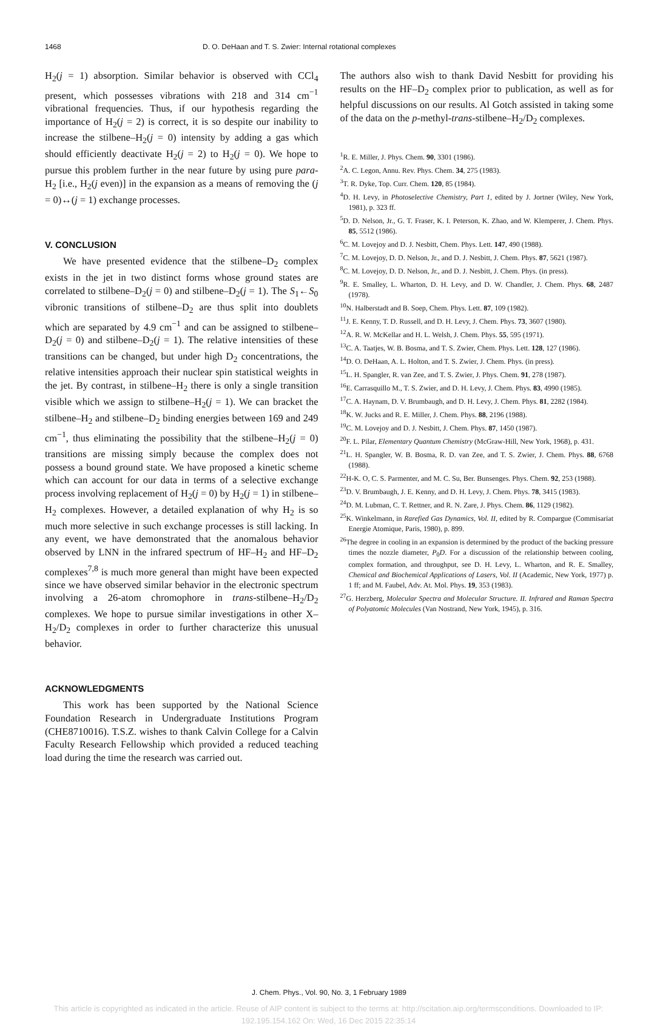1468 D. O. DeHaan and T. S. Zwier: Internal rotational complexes
H<sub>2</sub>(j = 1) absorption. Similar behavior is observed with CCl<sub>4</sub> present, which possesses vibrations with 218 and 314 cm<sup>−1</sup> vibrational frequencies. Thus, if our hypothesis regarding the importance of H<sub>2</sub>(j = 2) is correct, it is so despite our inability to increase the stilbene–H<sub>2</sub>(j = 0) intensity by adding a gas which should efficiently deactivate H<sub>2</sub>(j = 2) to H<sub>2</sub>(j = 0). We hope to pursue this problem further in the near future by using pure para-H<sub>2</sub> [i.e., H<sub>2</sub>(j even)] in the expansion as a means of removing the (j = 0)↔(j = 1) exchange processes.
V. CONCLUSION
We have presented evidence that the stilbene–D<sub>2</sub> complex exists in the jet in two distinct forms whose ground states are correlated to stilbene–D<sub>2</sub>(j = 0) and stilbene–D<sub>2</sub>(j = 1). The S<sub>1</sub>←S<sub>0</sub> vibronic transitions of stilbene–D<sub>2</sub> are thus split into doublets which are separated by 4.9 cm<sup>−1</sup> and can be assigned to stilbene–D<sub>2</sub>(j = 0) and stilbene–D<sub>2</sub>(j = 1). The relative intensities of these transitions can be changed, but under high D<sub>2</sub> concentrations, the relative intensities approach their nuclear spin statistical weights in the jet. By contrast, in stilbene–H<sub>2</sub> there is only a single transition visible which we assign to stilbene–H<sub>2</sub>(j = 1). We can bracket the stilbene–H<sub>2</sub> and stilbene–D<sub>2</sub> binding energies between 169 and 249 cm<sup>−1</sup>, thus eliminating the possibility that the stilbene–H<sub>2</sub>(j = 0) transitions are missing simply because the complex does not possess a bound ground state. We have proposed a kinetic scheme which can account for our data in terms of a selective exchange process involving replacement of H<sub>2</sub>(j = 0) by H<sub>2</sub>(j = 1) in stilbene–H<sub>2</sub> complexes. However, a detailed explanation of why H<sub>2</sub> is so much more selective in such exchange processes is still lacking. In any event, we have demonstrated that the anomalous behavior observed by LNN in the infrared spectrum of HF–H<sub>2</sub> and HF–D<sub>2</sub> complexes<sup>7,8</sup> is much more general than might have been expected since we have observed similar behavior in the electronic spectrum involving a 26-atom chromophore in trans-stilbene–H<sub>2</sub>/D<sub>2</sub> complexes. We hope to pursue similar investigations in other X–H<sub>2</sub>/D<sub>2</sub> complexes in order to further characterize this unusual behavior.
ACKNOWLEDGMENTS
This work has been supported by the National Science Foundation Research in Undergraduate Institutions Program (CHE8710016). T.S.Z. wishes to thank Calvin College for a Calvin Faculty Research Fellowship which provided a reduced teaching load during the time the research was carried out.
The authors also wish to thank David Nesbitt for providing his results on the HF–D<sub>2</sub> complex prior to publication, as well as for helpful discussions on our results. Al Gotch assisted in taking some of the data on the p-methyl-trans-stilbene–H<sub>2</sub>/D<sub>2</sub> complexes.
<sup>1</sup> R. E. Miller, J. Phys. Chem. 90, 3301 (1986).
<sup>2</sup> A. C. Legon, Annu. Rev. Phys. Chem. 34, 275 (1983).
<sup>3</sup> T. R. Dyke, Top. Curr. Chem. 120, 85 (1984).
<sup>4</sup> D. H. Levy, in Photoselective Chemistry, Part 1, edited by J. Jortner (Wiley, New York, 1981), p. 323 ff.
<sup>5</sup> D. D. Nelson, Jr., G. T. Fraser, K. I. Peterson, K. Zhao, and W. Klemperer, J. Chem. Phys. 85, 5512 (1986).
<sup>6</sup>C. M. Lovejoy and D. J. Nesbitt, Chem. Phys. Lett. 147, 490 (1988).
<sup>7</sup>C. M. Lovejoy, D. D. Nelson, Jr., and D. J. Nesbitt, J. Chem. Phys. 87, 5621 (1987).
<sup>8</sup>C. M. Lovejoy, D. D. Nelson, Jr., and D. J. Nesbitt, J. Chem. Phys. (in press).
<sup>9</sup> R. E. Smalley, L. Wharton, D. H. Levy, and D. W. Chandler, J. Chem. Phys. 68, 2487 (1978).
<sup>10</sup>N. Halberstadt and B. Soep, Chem. Phys. Lett. 87, 109 (1982).
<sup>11</sup> J. E. Kenny, T. D. Russell, and D. H. Levy, J. Chem. Phys. 73, 3607 (1980).
<sup>12</sup> A. R. W. McKellar and H. L. Welsh, J. Chem. Phys. 55, 595 (1971).
<sup>13</sup>C. A. Taatjes, W. B. Bosma, and T. S. Zwier, Chem. Phys. Lett. 128, 127 (1986).
<sup>14</sup> D. O. DeHaan, A. L. Holton, and T. S. Zwier, J. Chem. Phys. (in press).
<sup>15</sup> L. H. Spangler, R. van Zee, and T. S. Zwier, J. Phys. Chem. 91, 278 (1987).
<sup>16</sup> E. Carrasquillo M., T. S. Zwier, and D. H. Levy, J. Chem. Phys. 83, 4990 (1985).
<sup>17</sup>C. A. Haynam, D. V. Brumbaugh, and D. H. Levy, J. Chem. Phys. 81, 2282 (1984).
<sup>18</sup> K. W. Jucks and R. E. Miller, J. Chem. Phys. 88, 2196 (1988).
<sup>19</sup>C. M. Lovejoy and D. J. Nesbitt, J. Chem. Phys. 87, 1450 (1987).
<sup>20</sup>F. L. Pilar, Elementary Quantum Chemistry (McGraw-Hill, New York, 1968), p. 431.
<sup>21</sup> L. H. Spangler, W. B. Bosma, R. D. van Zee, and T. S. Zwier, J. Chem. Phys. 88, 6768 (1988).
<sup>22</sup>H-K. O, C. S. Parmenter, and M. C. Su, Ber. Bunsenges. Phys. Chem. 92, 253 (1988).
<sup>23</sup> D. V. Brumbaugh, J. E. Kenny, and D. H. Levy, J. Chem. Phys. 78, 3415 (1983).
<sup>24</sup> D. M. Lubman, C. T. Rettner, and R. N. Zare, J. Phys. Chem. 86, 1129 (1982).
<sup>25</sup>K. Winkelmann, in Rarefied Gas Dynamics, Vol. II, edited by R. Compargue (Commisariat Energie Atomique, Paris, 1980), p. 899.
<sup>26</sup> The degree in cooling in an expansion is determined by the product of the backing pressure times the nozzle diameter, P<sub>0</sub>D. For a discussion of the relationship between cooling, complex formation, and throughput, see D. H. Levy, L. Wharton, and R. E. Smalley, Chemical and Biochemical Applications of Lasers, Vol. II (Academic, New York, 1977) p. 1 ff; and M. Faubel, Adv. At. Mol. Phys. 19, 353 (1983).
<sup>27</sup> G. Herzberg, Molecular Spectra and Molecular Structure. II. Infrared and Raman Spectra of Polyatomic Molecules (Van Nostrand, New York, 1945), p. 316.
J. Chem. Phys., Vol. 90, No. 3, 1 February 1989
This article is copyrighted as indicated in the article. Reuse of AIP content is subject to the terms at: http://scitation.aip.org/termsconditions. Downloaded to IP:
192.195.154.162 On: Wed, 16 Dec 2015 22:35:14